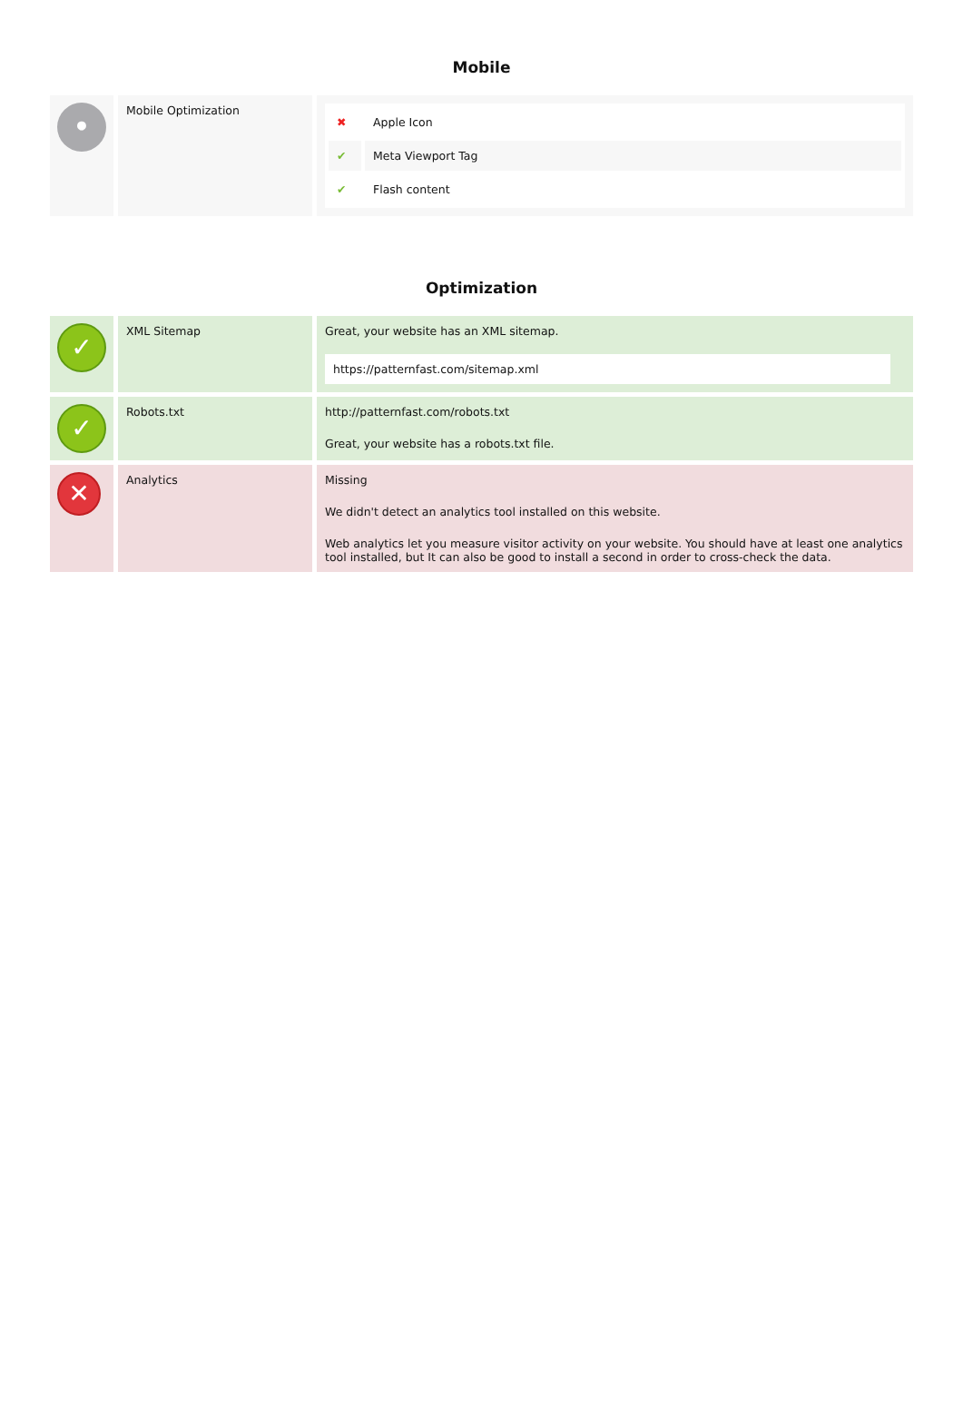Mobile
| • | Mobile Optimization | / ✖ / Apple Icon / / ✔ / Meta Viewport Tag / / ✔ / Flash content / |
Optimization
| ✓ | XML Sitemap | Great, your website has an XML sitemap. https://patternfast.com/sitemap.xml |
| ✓ | Robots.txt | http://patternfast.com/robots.txt Great, your website has a robots.txt file. |
| ✕ | Analytics | Missing We didn't detect an analytics tool installed on this website. Web analytics let you measure visitor activity on your website. You should have at least one analytics tool installed, but It can also be good to install a second in order to cross-check the data. |